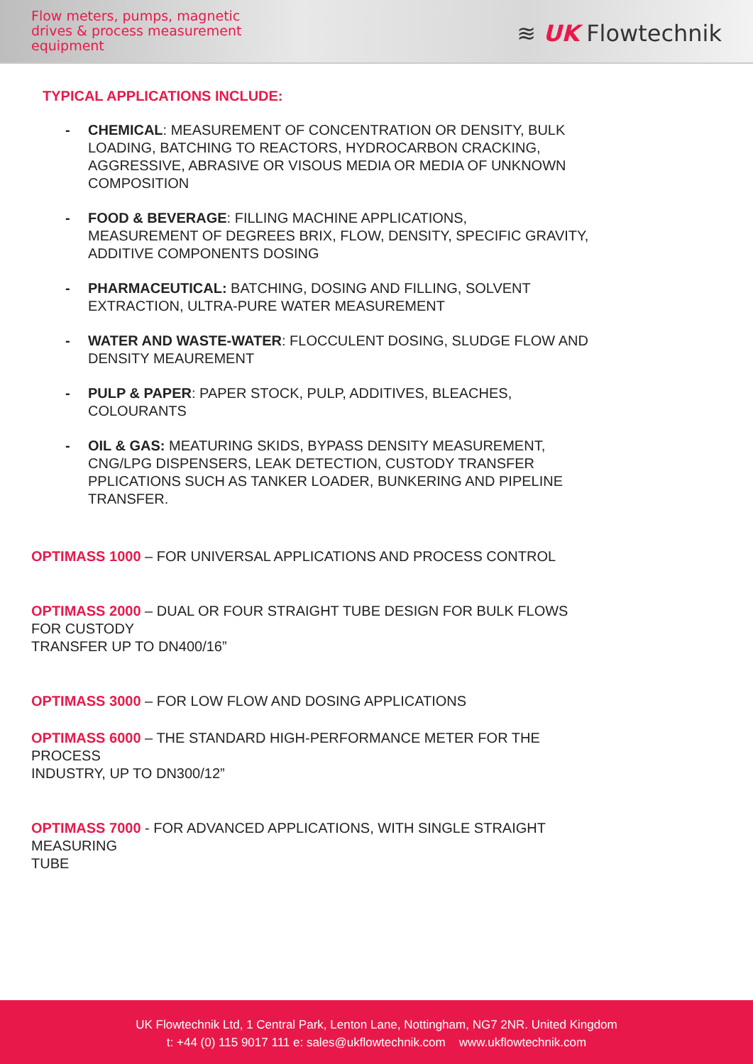Flow meters, pumps, magnetic
drives & process measurement
equipment
≋ UK Flowtechnik
TYPICAL APPLICATIONS INCLUDE:
- CHEMICAL: MEASUREMENT OF CONCENTRATION OR DENSITY, BULK LOADING, BATCHING TO REACTORS, HYDROCARBON CRACKING, AGGRESSIVE, ABRASIVE OR VISOUS MEDIA OR MEDIA OF UNKNOWN COMPOSITION
- FOOD & BEVERAGE: FILLING MACHINE APPLICATIONS,
MEASUREMENT OF DEGREES BRIX, FLOW, DENSITY, SPECIFIC GRAVITY,
ADDITIVE COMPONENTS DOSING
- PHARMACEUTICAL: BATCHING, DOSING AND FILLING, SOLVENT EXTRACTION, ULTRA-PURE WATER MEASUREMENT
- WATER AND WASTE-WATER: FLOCCULENT DOSING, SLUDGE FLOW AND DENSITY MEAUREMENT
- PULP & PAPER: PAPER STOCK, PULP, ADDITIVES, BLEACHES, COLOURANTS
- OIL & GAS: MEATURING SKIDS, BYPASS DENSITY MEASUREMENT, CNG/LPG DISPENSERS, LEAK DETECTION, CUSTODY TRANSFER PPLICATIONS SUCH AS TANKER LOADER, BUNKERING AND PIPELINE TRANSFER.
OPTIMASS 1000 – FOR UNIVERSAL APPLICATIONS AND PROCESS CONTROL
OPTIMASS 2000 – DUAL OR FOUR STRAIGHT TUBE DESIGN FOR BULK FLOWS
FOR CUSTODY
TRANSFER UP TO DN400/16”
OPTIMASS 3000 – FOR LOW FLOW AND DOSING APPLICATIONS
OPTIMASS 6000 – THE STANDARD HIGH-PERFORMANCE METER FOR THE
PROCESS
INDUSTRY, UP TO DN300/12”
OPTIMASS 7000 - FOR ADVANCED APPLICATIONS, WITH SINGLE STRAIGHT
MEASURING
TUBE
UK Flowtechnik Ltd, 1 Central Park, Lenton Lane, Nottingham, NG7 2NR. United Kingdom
t: +44 (0) 115 9017 111 e: sales@ukflowtechnik.com www.ukflowtechnik.com